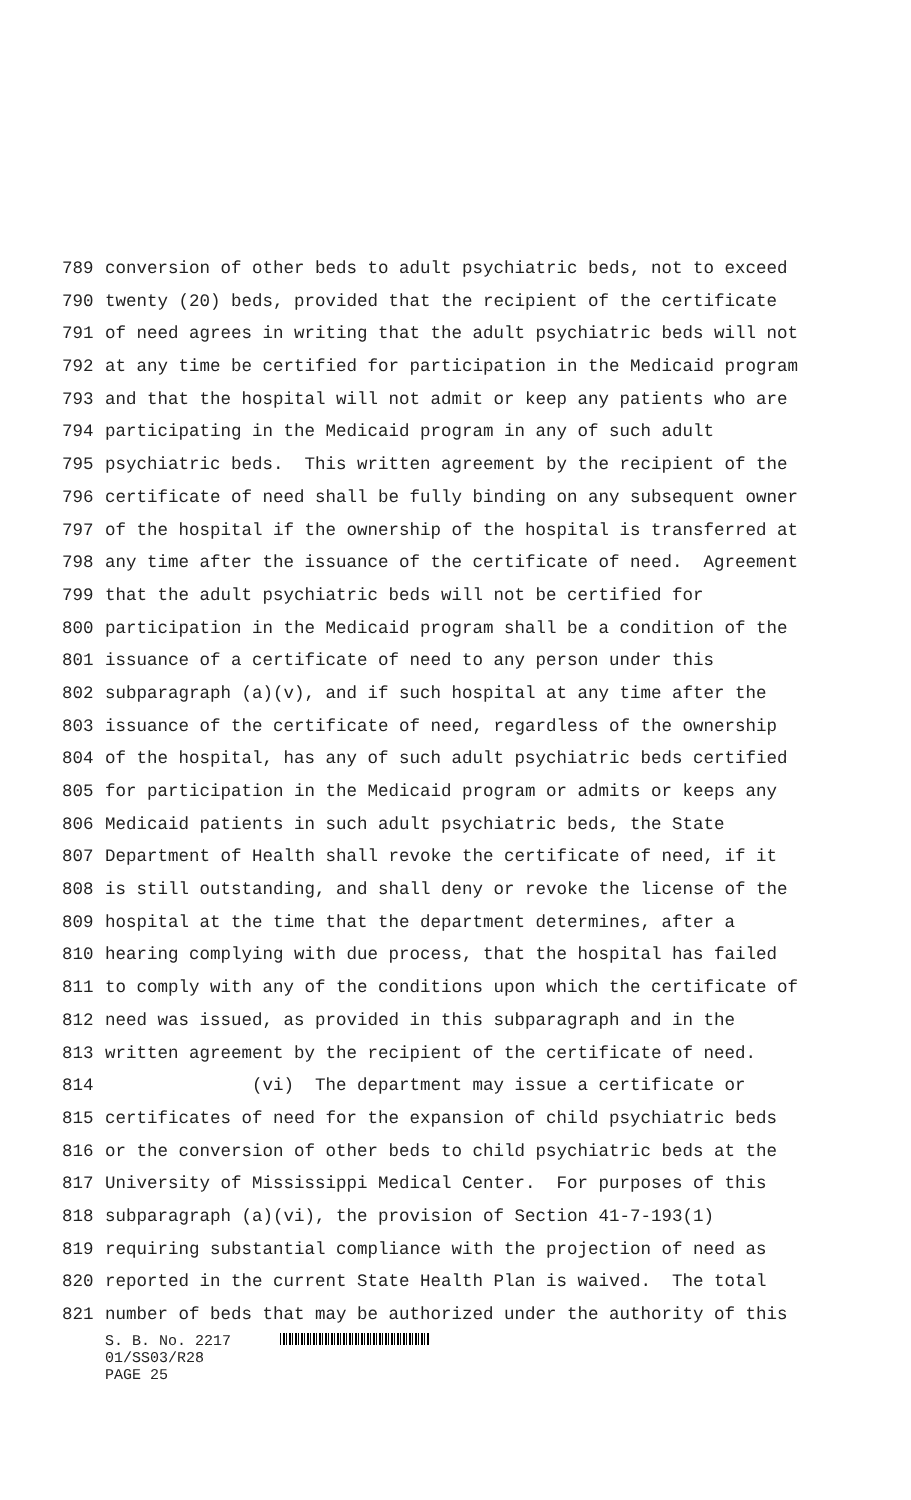789 conversion of other beds to adult psychiatric beds, not to exceed
790 twenty (20) beds, provided that the recipient of the certificate
791 of need agrees in writing that the adult psychiatric beds will not
792 at any time be certified for participation in the Medicaid program
793 and that the hospital will not admit or keep any patients who are
794 participating in the Medicaid program in any of such adult
795 psychiatric beds. This written agreement by the recipient of the
796 certificate of need shall be fully binding on any subsequent owner
797 of the hospital if the ownership of the hospital is transferred at
798 any time after the issuance of the certificate of need. Agreement
799 that the adult psychiatric beds will not be certified for
800 participation in the Medicaid program shall be a condition of the
801 issuance of a certificate of need to any person under this
802 subparagraph (a)(v), and if such hospital at any time after the
803 issuance of the certificate of need, regardless of the ownership
804 of the hospital, has any of such adult psychiatric beds certified
805 for participation in the Medicaid program or admits or keeps any
806 Medicaid patients in such adult psychiatric beds, the State
807 Department of Health shall revoke the certificate of need, if it
808 is still outstanding, and shall deny or revoke the license of the
809 hospital at the time that the department determines, after a
810 hearing complying with due process, that the hospital has failed
811 to comply with any of the conditions upon which the certificate of
812 need was issued, as provided in this subparagraph and in the
813 written agreement by the recipient of the certificate of need.
814 (vi) The department may issue a certificate or
815 certificates of need for the expansion of child psychiatric beds
816 or the conversion of other beds to child psychiatric beds at the
817 University of Mississippi Medical Center. For purposes of this
818 subparagraph (a)(vi), the provision of Section 41-7-193(1)
819 requiring substantial compliance with the projection of need as
820 reported in the current State Health Plan is waived. The total
821 number of beds that may be authorized under the authority of this
S. B. No. 2217
01/SS03/R28
PAGE 25